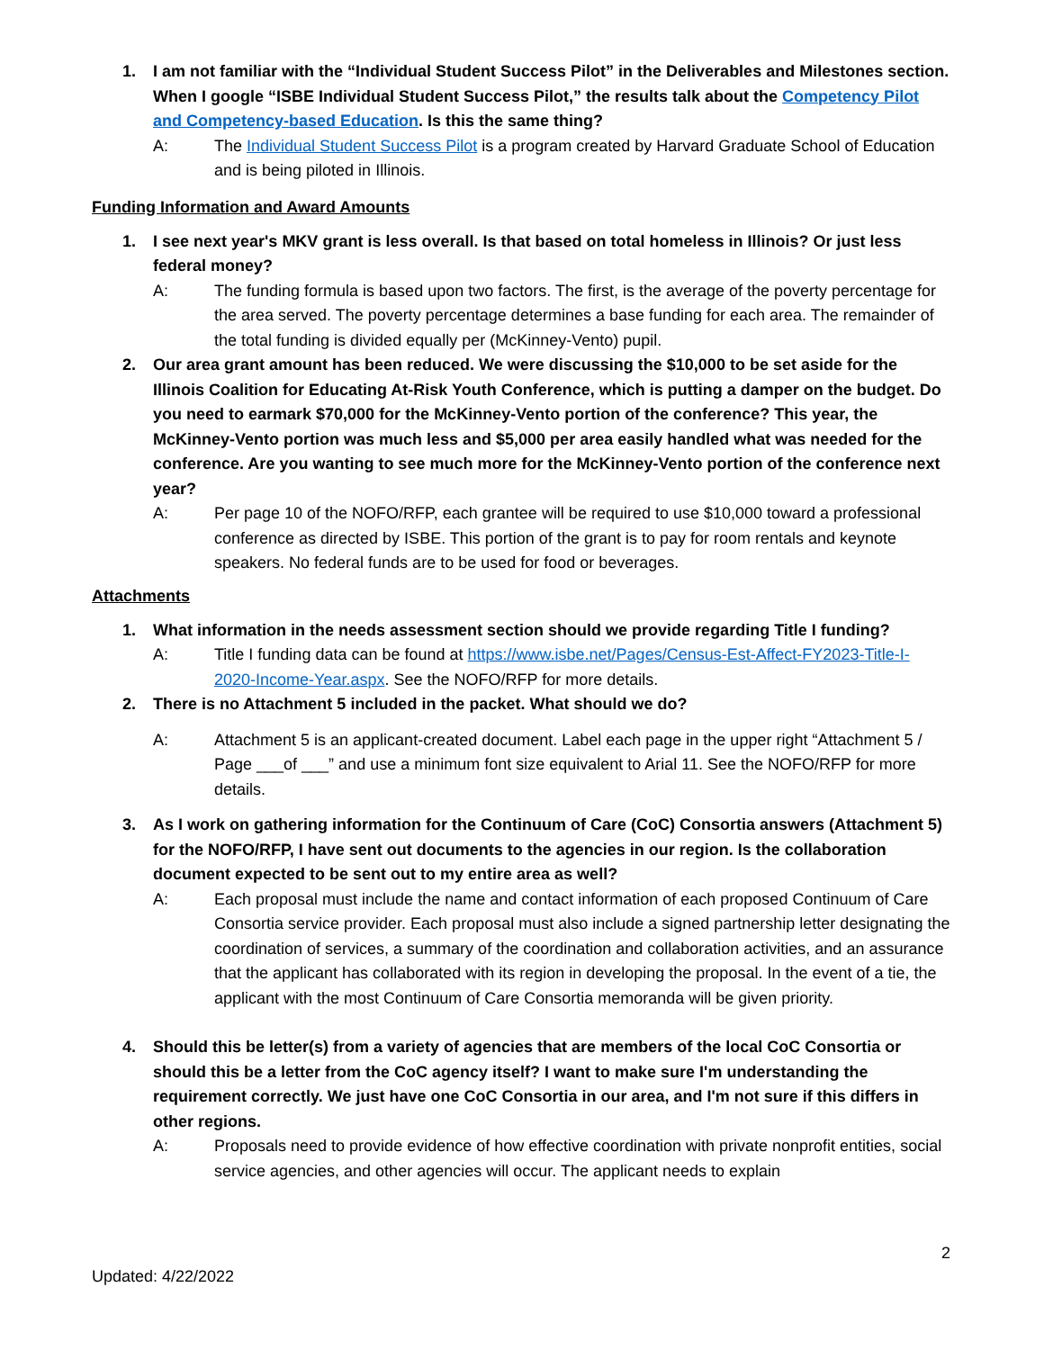1. I am not familiar with the “Individual Student Success Pilot” in the Deliverables and Milestones section. When I google “ISBE Individual Student Success Pilot,” the results talk about the Competency Pilot and Competency-based Education. Is this the same thing?
A: The Individual Student Success Pilot is a program created by Harvard Graduate School of Education and is being piloted in Illinois.
Funding Information and Award Amounts
1. I see next year's MKV grant is less overall. Is that based on total homeless in Illinois? Or just less federal money?
A: The funding formula is based upon two factors. The first, is the average of the poverty percentage for the area served. The poverty percentage determines a base funding for each area. The remainder of the total funding is divided equally per (McKinney-Vento) pupil.
2. Our area grant amount has been reduced. We were discussing the $10,000 to be set aside for the Illinois Coalition for Educating At-Risk Youth Conference, which is putting a damper on the budget. Do you need to earmark $70,000 for the McKinney-Vento portion of the conference? This year, the McKinney-Vento portion was much less and $5,000 per area easily handled what was needed for the conference. Are you wanting to see much more for the McKinney-Vento portion of the conference next year?
A: Per page 10 of the NOFO/RFP, each grantee will be required to use $10,000 toward a professional conference as directed by ISBE. This portion of the grant is to pay for room rentals and keynote speakers. No federal funds are to be used for food or beverages.
Attachments
1. What information in the needs assessment section should we provide regarding Title I funding?
A: Title I funding data can be found at https://www.isbe.net/Pages/Census-Est-Affect-FY2023-Title-I-2020-Income-Year.aspx. See the NOFO/RFP for more details.
2. There is no Attachment 5 included in the packet. What should we do?
A: Attachment 5 is an applicant-created document. Label each page in the upper right “Attachment 5 / Page ___of ___” and use a minimum font size equivalent to Arial 11. See the NOFO/RFP for more details.
3. As I work on gathering information for the Continuum of Care (CoC) Consortia answers (Attachment 5) for the NOFO/RFP, I have sent out documents to the agencies in our region. Is the collaboration document expected to be sent out to my entire area as well?
A: Each proposal must include the name and contact information of each proposed Continuum of Care Consortia service provider. Each proposal must also include a signed partnership letter designating the coordination of services, a summary of the coordination and collaboration activities, and an assurance that the applicant has collaborated with its region in developing the proposal. In the event of a tie, the applicant with the most Continuum of Care Consortia memoranda will be given priority.
4. Should this be letter(s) from a variety of agencies that are members of the local CoC Consortia or should this be a letter from the CoC agency itself? I want to make sure I'm understanding the requirement correctly. We just have one CoC Consortia in our area, and I'm not sure if this differs in other regions.
A: Proposals need to provide evidence of how effective coordination with private nonprofit entities, social service agencies, and other agencies will occur. The applicant needs to explain
2
Updated: 4/22/2022